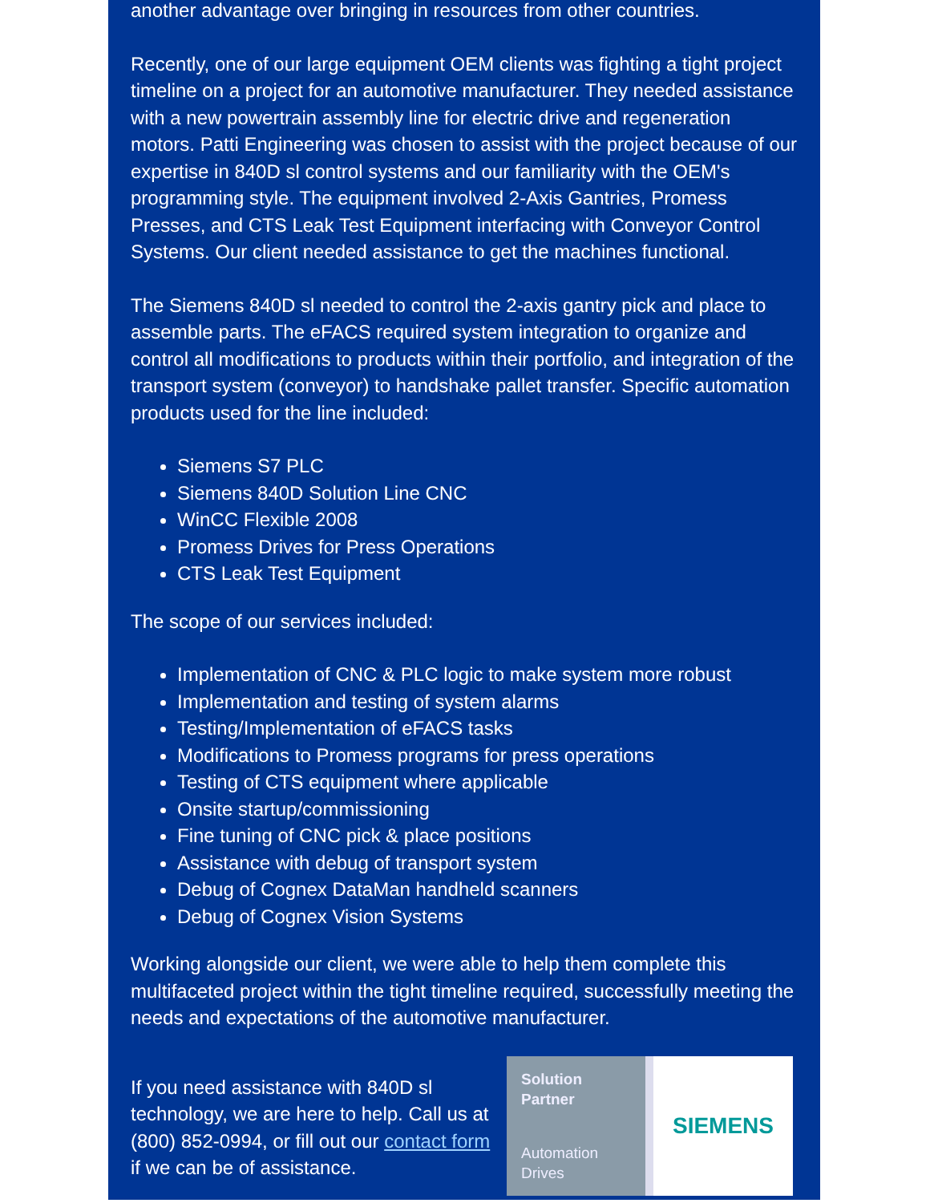another advantage over bringing in resources from other countries.
Recently, one of our large equipment OEM clients was fighting a tight project timeline on a project for an automotive manufacturer. They needed assistance with a new powertrain assembly line for electric drive and regeneration motors. Patti Engineering was chosen to assist with the project because of our expertise in 840D sl control systems and our familiarity with the OEM's programming style. The equipment involved 2-Axis Gantries, Promess Presses, and CTS Leak Test Equipment interfacing with Conveyor Control Systems. Our client needed assistance to get the machines functional.
The Siemens 840D sl needed to control the 2-axis gantry pick and place to assemble parts. The eFACS required system integration to organize and control all modifications to products within their portfolio, and integration of the transport system (conveyor) to handshake pallet transfer. Specific automation products used for the line included:
Siemens S7 PLC
Siemens 840D Solution Line CNC
WinCC Flexible 2008
Promess Drives for Press Operations
CTS Leak Test Equipment
The scope of our services included:
Implementation of CNC & PLC logic to make system more robust
Implementation and testing of system alarms
Testing/Implementation of eFACS tasks
Modifications to Promess programs for press operations
Testing of CTS equipment where applicable
Onsite startup/commissioning
Fine tuning of CNC pick & place positions
Assistance with debug of transport system
Debug of Cognex DataMan handheld scanners
Debug of Cognex Vision Systems
Working alongside our client, we were able to help them complete this multifaceted project within the tight timeline required, successfully meeting the needs and expectations of the automotive manufacturer.
If you need assistance with 840D sl technology, we are here to help. Call us at (800) 852-0994, or fill out our contact form if we can be of assistance.
Solution
Partner
Automation
Drives
SIEMENS